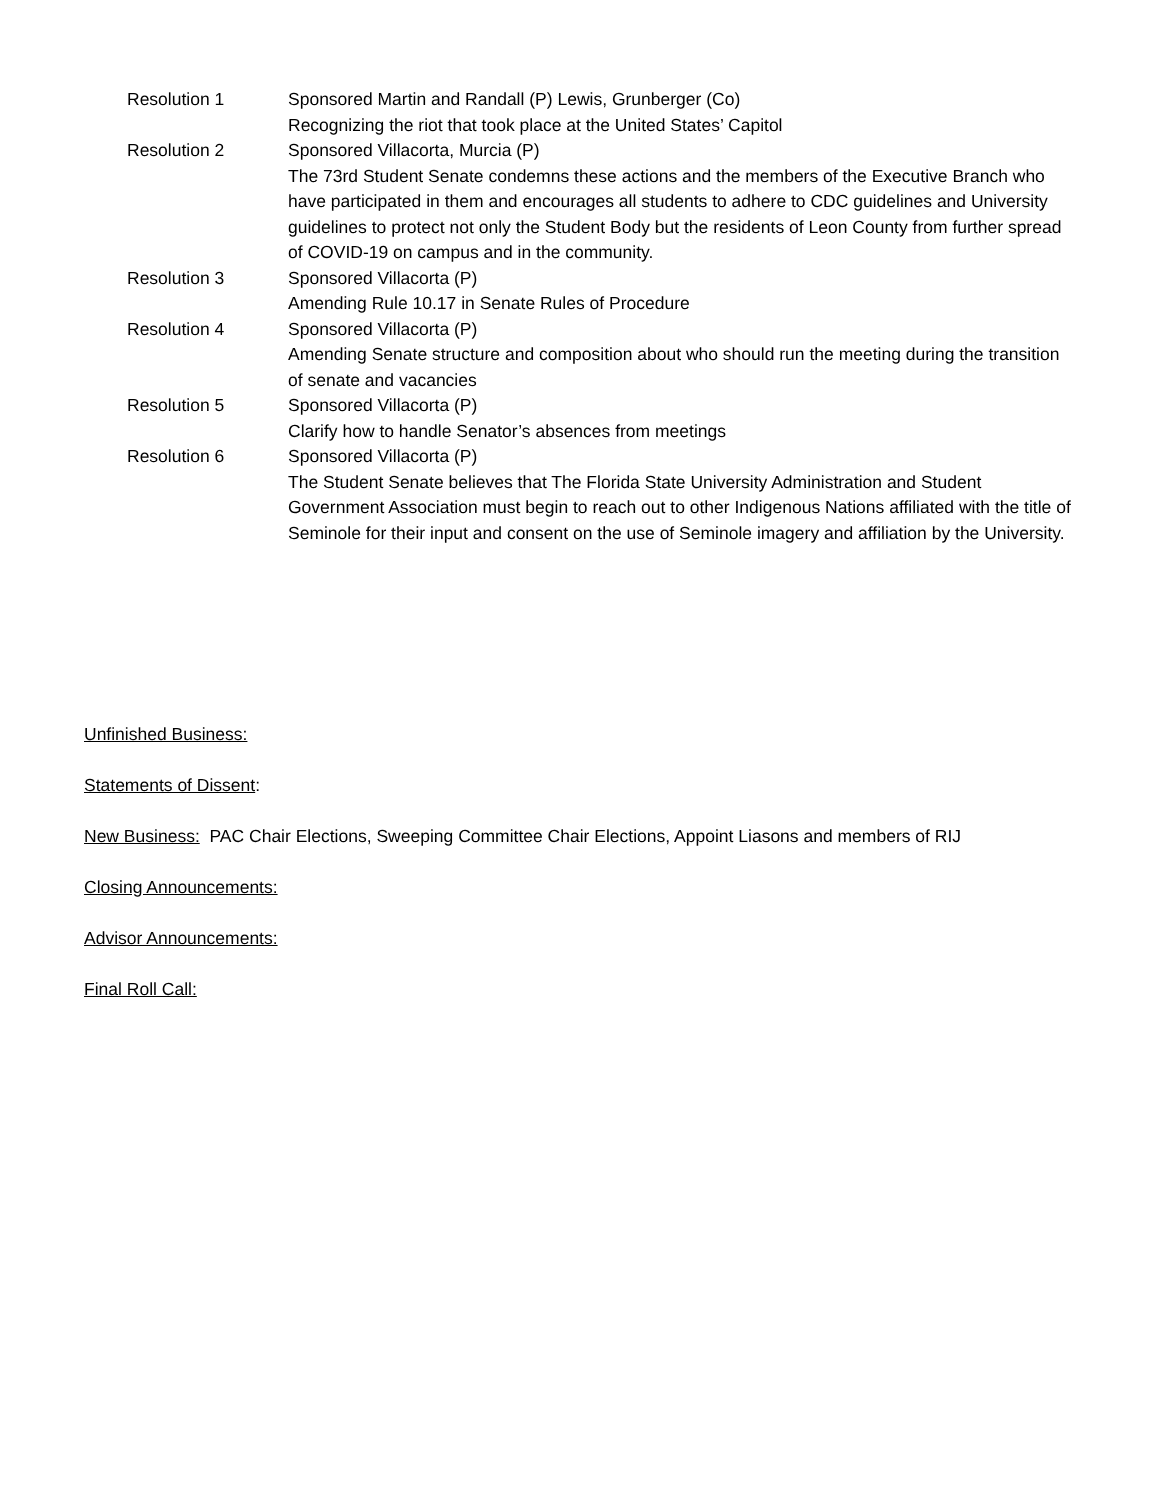Resolution 1 Sponsored Martin and Randall (P) Lewis, Grunberger (Co)
Recognizing the riot that took place at the United States’ Capitol
Resolution 2 Sponsored Villacorta, Murcia (P)
The 73rd Student Senate condemns these actions and the members of the Executive Branch who have participated in them and encourages all students to adhere to CDC guidelines and University guidelines to protect not only the Student Body but the residents of Leon County from further spread of COVID-19 on campus and in the community.
Resolution 3 Sponsored Villacorta (P)
Amending Rule 10.17 in Senate Rules of Procedure
Resolution 4 Sponsored Villacorta (P)
Amending Senate structure and composition about who should run the meeting during the transition of senate and vacancies
Resolution 5 Sponsored Villacorta (P)
Clarify how to handle Senator’s absences from meetings
Resolution 6 Sponsored Villacorta (P)
The Student Senate believes that The Florida State University Administration and Student Government Association must begin to reach out to other Indigenous Nations affiliated with the title of Seminole for their input and consent on the use of Seminole imagery and affiliation by the University.
Unfinished Business:
Statements of Dissent:
New Business: PAC Chair Elections, Sweeping Committee Chair Elections, Appoint Liasons and members of RIJ
Closing Announcements:
Advisor Announcements:
Final Roll Call: